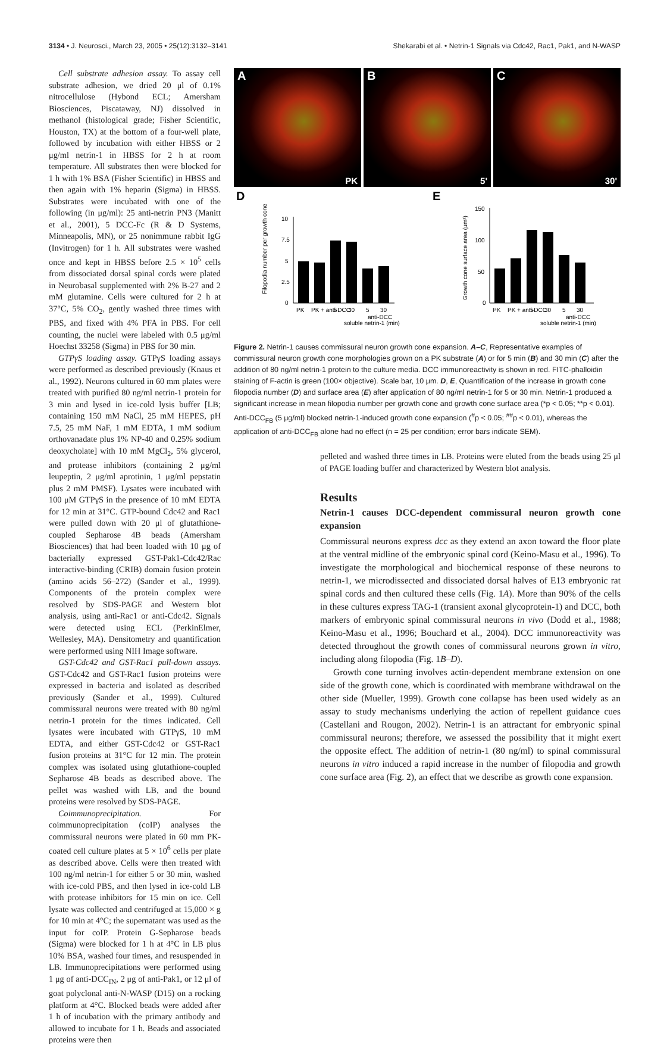3134 • J. Neurosci., March 23, 2005 • 25(12):3132–3141 Shekarabi et al. • Netrin-1 Signals via Cdc42, Rac1, Pak1, and N-WASP
Cell substrate adhesion assay. To assay cell substrate adhesion, we dried 20 μl of 0.1% nitrocellulose (Hybond ECL; Amersham Biosciences, Piscataway, NJ) dissolved in methanol (histological grade; Fisher Scientific, Houston, TX) at the bottom of a four-well plate, followed by incubation with either HBSS or 2 μg/ml netrin-1 in HBSS for 2 h at room temperature. All substrates then were blocked for 1 h with 1% BSA (Fisher Scientific) in HBSS and then again with 1% heparin (Sigma) in HBSS. Substrates were incubated with one of the following (in μg/ml): 25 anti-netrin PN3 (Manitt et al., 2001), 5 DCC-Fc (R & D Systems, Minneapolis, MN), or 25 nonimmune rabbit IgG (Invitrogen) for 1 h. All substrates were washed once and kept in HBSS before 2.5 × 10<sup>5</sup> cells from dissociated dorsal spinal cords were plated in Neurobasal supplemented with 2% B-27 and 2 mM glutamine. Cells were cultured for 2 h at 37°C, 5% CO<sub>2</sub>, gently washed three times with PBS, and fixed with 4% PFA in PBS. For cell counting, the nuclei were labeled with 0.5 μg/ml Hoechst 33258 (Sigma) in PBS for 30 min.
GTPγS loading assay. GTPγS loading assays were performed as described previously (Knaus et al., 1992). Neurons cultured in 60 mm plates were treated with purified 80 ng/ml netrin-1 protein for 3 min and lysed in ice-cold lysis buffer [LB; containing 150 mM NaCl, 25 mM HEPES, pH 7.5, 25 mM NaF, 1 mM EDTA, 1 mM sodium orthovanadate plus 1% NP-40 and 0.25% sodium deoxycholate] with 10 mM MgCl<sub>2</sub>, 5% glycerol, and protease inhibitors (containing 2 μg/ml leupeptin, 2 μg/ml aprotinin, 1 μg/ml pepstatin plus 2 mM PMSF). Lysates were incubated with 100 μM GTPγS in the presence of 10 mM EDTA for 12 min at 31°C. GTP-bound Cdc42 and Rac1 were pulled down with 20 μl of glutathione-coupled Sepharose 4B beads (Amersham Biosciences) that had been loaded with 10 μg of bacterially expressed GST-Pak1-Cdc42/Rac interactive-binding (CRIB) domain fusion protein (amino acids 56–272) (Sander et al., 1999). Components of the protein complex were resolved by SDS-PAGE and Western blot analysis, using anti-Rac1 or anti-Cdc42. Signals were detected using ECL (PerkinElmer, Wellesley, MA). Densitometry and quantification were performed using NIH Image software.
GST-Cdc42 and GST-Rac1 pull-down assays. GST-Cdc42 and GST-Rac1 fusion proteins were expressed in bacteria and isolated as described previously (Sander et al., 1999). Cultured commissural neurons were treated with 80 ng/ml netrin-1 protein for the times indicated. Cell lysates were incubated with GTPγS, 10 mM EDTA, and either GST-Cdc42 or GST-Rac1 fusion proteins at 31°C for 12 min. The protein complex was isolated using glutathione-coupled Sepharose 4B beads as described above. The pellet was washed with LB, and the bound proteins were resolved by SDS-PAGE.
Coimmunoprecipitation. For coimmunoprecipitation (coIP) analyses the commissural neurons were plated in 60 mm PK-coated cell culture plates at 5 × 10<sup>6</sup> cells per plate as described above. Cells were then treated with 100 ng/ml netrin-1 for either 5 or 30 min, washed with ice-cold PBS, and then lysed in ice-cold LB with protease inhibitors for 15 min on ice. Cell lysate was collected and centrifuged at 15,000 × g for 10 min at 4°C; the supernatant was used as the input for coIP. Protein G-Sepharose beads (Sigma) were blocked for 1 h at 4°C in LB plus 10% BSA, washed four times, and resuspended in LB. Immunoprecipitations were performed using 1 μg of anti-DCC<sub>IN</sub>, 2 μg of anti-Pak1, or 12 μl of goat polyclonal anti-N-WASP (D15) on a rocking platform at 4°C. Blocked beads were added after 1 h of incubation with the primary antibody and allowed to incubate for 1 h. Beads and associated proteins were then
A
PK
B
5'
C
30'
D
Filopodia number per growth cone
10
7.5
5
2.5
0
PK
PK + anti-DCC
5
30
5
30
anti-DCC
soluble netrin-1 (min)
E
Growth cone surface area (μm²)
150
100
50
0
PK
PK + anti-DCC
5
30
5
30
anti-DCC
soluble netrin-1 (min)
Figure 2. Netrin-1 causes commissural neuron growth cone expansion. A–C, Representative examples of commissural neuron growth cone morphologies grown on a PK substrate (A) or for 5 min (B) and 30 min (C) after the addition of 80 ng/ml netrin-1 protein to the culture media. DCC immunoreactivity is shown in red. FITC-phalloidin staining of F-actin is green (100× objective). Scale bar, 10 μm. D, E, Quantification of the increase in growth cone filopodia number (D) and surface area (E) after application of 80 ng/ml netrin-1 for 5 or 30 min. Netrin-1 produced a significant increase in mean filopodia number per growth cone and growth cone surface area (*p < 0.05; **p < 0.01). Anti-DCC<sub>FB</sub> (5 μg/ml) blocked netrin-1-induced growth cone expansion (<sup>#</sup>p < 0.05; <sup>##</sup>p < 0.01), whereas the application of anti-DCC<sub>FB</sub> alone had no effect (n = 25 per condition; error bars indicate SEM).
pelleted and washed three times in LB. Proteins were eluted from the beads using 25 μl of PAGE loading buffer and characterized by Western blot analysis.
Results
Netrin-1 causes DCC-dependent commissural neuron growth cone expansion
Commissural neurons express dcc as they extend an axon toward the floor plate at the ventral midline of the embryonic spinal cord (Keino-Masu et al., 1996). To investigate the morphological and biochemical response of these neurons to netrin-1, we microdissected and dissociated dorsal halves of E13 embryonic rat spinal cords and then cultured these cells (Fig. 1A). More than 90% of the cells in these cultures express TAG-1 (transient axonal glycoprotein-1) and DCC, both markers of embryonic spinal commissural neurons in vivo (Dodd et al., 1988; Keino-Masu et al., 1996; Bouchard et al., 2004). DCC immunoreactivity was detected throughout the growth cones of commissural neurons grown in vitro, including along filopodia (Fig. 1B–D).
Growth cone turning involves actin-dependent membrane extension on one side of the growth cone, which is coordinated with membrane withdrawal on the other side (Mueller, 1999). Growth cone collapse has been used widely as an assay to study mechanisms underlying the action of repellent guidance cues (Castellani and Rougon, 2002). Netrin-1 is an attractant for embryonic spinal commissural neurons; therefore, we assessed the possibility that it might exert the opposite effect. The addition of netrin-1 (80 ng/ml) to spinal commissural neurons in vitro induced a rapid increase in the number of filopodia and growth cone surface area (Fig. 2), an effect that we describe as growth cone expansion.